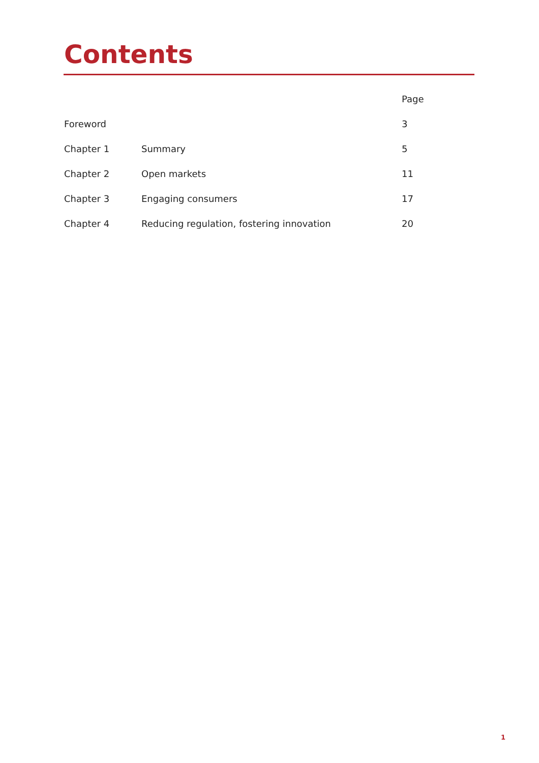Contents
| | | Page |
| --- | --- | --- |
| Foreword | | 3 |
| Chapter 1 | Summary | 5 |
| Chapter 2 | Open markets | 11 |
| Chapter 3 | Engaging consumers | 17 |
| Chapter 4 | Reducing regulation, fostering innovation | 20 |
1